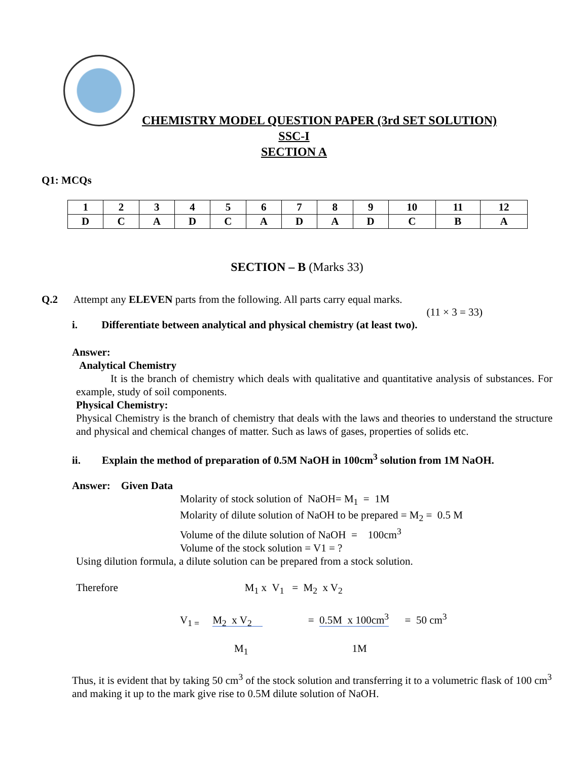CHEMISTRY MODEL QUESTION PAPER (3rd SET SOLUTION)
SSC-I
SECTION A
Q1: MCQs
| 1 | 2 | 3 | 4 | 5 | 6 | 7 | 8 | 9 | 10 | 11 | 12 |
| D | C | A | D | C | A | D | A | D | C | B | A |
SECTION – B (Marks 33)
Q.2 Attempt any ELEVEN parts from the following. All parts carry equal marks.
(11 × 3 = 33)
i. Differentiate between analytical and physical chemistry (at least two).
Answer:
Analytical Chemistry
It is the branch of chemistry which deals with qualitative and quantitative analysis of substances. For example, study of soil components.
Physical Chemistry:
Physical Chemistry is the branch of chemistry that deals with the laws and theories to understand the structure and physical and chemical changes of matter. Such as laws of gases, properties of solids etc.
ii. Explain the method of preparation of 0.5M NaOH in 100cm<sup>3</sup> solution from 1M NaOH.
Answer: Given Data
Molarity of stock solution of NaOH= M<sub>1</sub> = 1M
Molarity of dilute solution of NaOH to be prepared = M<sub>2</sub> = 0.5 M
Volume of the dilute solution of NaOH = 100cm<sup>3</sup>
Volume of the stock solution = V1 = ?
Using dilution formula, a dilute solution can be prepared from a stock solution.
Therefore M<sub>1</sub> x V<sub>1</sub> = M<sub>2</sub> x V<sub>2</sub>
V<sub>1 =</sub> M<sub>2</sub> x V<sub>2</sub> = 0.5M x 100cm<sup>3</sup> = 50 cm<sup>3</sup>
M<sub>1</sub> 1M
Thus, it is evident that by taking 50 cm<sup>3</sup> of the stock solution and transferring it to a volumetric flask of 100 cm<sup>3</sup> and making it up to the mark give rise to 0.5M dilute solution of NaOH.